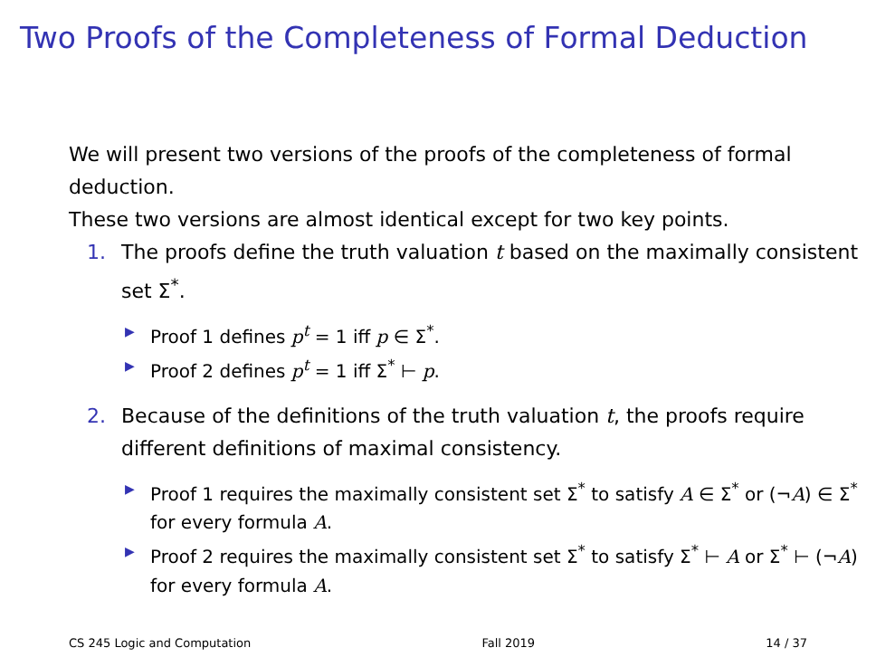Two Proofs of the Completeness of Formal Deduction
We will present two versions of the proofs of the completeness of formal deduction.
These two versions are almost identical except for two key points.
1. The proofs define the truth valuation t based on the maximally consistent set Σ<sup>*</sup>.
▶ Proof 1 defines p<sup>t</sup> = 1 iff p ∈ Σ<sup>*</sup>.
▶ Proof 2 defines p<sup>t</sup> = 1 iff Σ<sup>*</sup> ⊢ p.
2. Because of the definitions of the truth valuation t, the proofs require different definitions of maximal consistency.
▶ Proof 1 requires the maximally consistent set Σ<sup>*</sup> to satisfy A ∈ Σ<sup>*</sup> or (¬A) ∈ Σ<sup>*</sup> for every formula A.
▶ Proof 2 requires the maximally consistent set Σ<sup>*</sup> to satisfy Σ<sup>*</sup> ⊢ A or Σ<sup>*</sup> ⊢ (¬A) for every formula A.
CS 245 Logic and Computation Fall 2019 14 / 37